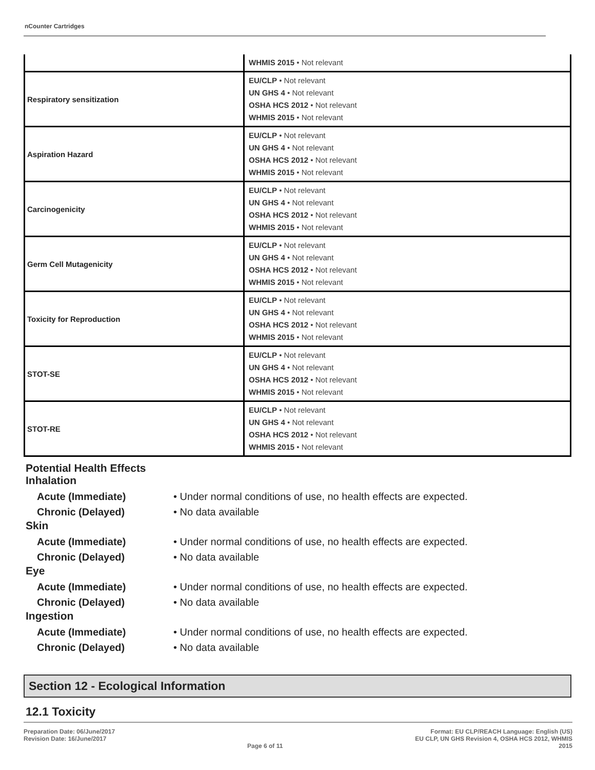nCounter Cartridges
| | WHMIS 2015 • Not relevant |
| Respiratory sensitization | EU/CLP • Not relevant UN GHS 4 • Not relevant OSHA HCS 2012 • Not relevant WHMIS 2015 • Not relevant |
| Aspiration Hazard | EU/CLP • Not relevant UN GHS 4 • Not relevant OSHA HCS 2012 • Not relevant WHMIS 2015 • Not relevant |
| Carcinogenicity | EU/CLP • Not relevant UN GHS 4 • Not relevant OSHA HCS 2012 • Not relevant WHMIS 2015 • Not relevant |
| Germ Cell Mutagenicity | EU/CLP • Not relevant UN GHS 4 • Not relevant OSHA HCS 2012 • Not relevant WHMIS 2015 • Not relevant |
| Toxicity for Reproduction | EU/CLP • Not relevant UN GHS 4 • Not relevant OSHA HCS 2012 • Not relevant WHMIS 2015 • Not relevant |
| STOT-SE | EU/CLP • Not relevant UN GHS 4 • Not relevant OSHA HCS 2012 • Not relevant WHMIS 2015 • Not relevant |
| STOT-RE | EU/CLP • Not relevant UN GHS 4 • Not relevant OSHA HCS 2012 • Not relevant WHMIS 2015 • Not relevant |
Potential Health Effects
Inhalation
Acute (Immediate) • Under normal conditions of use, no health effects are expected.
Chronic (Delayed) • No data available
Skin
Acute (Immediate) • Under normal conditions of use, no health effects are expected.
Chronic (Delayed) • No data available
Eye
Acute (Immediate) • Under normal conditions of use, no health effects are expected.
Chronic (Delayed) • No data available
Ingestion
Acute (Immediate) • Under normal conditions of use, no health effects are expected.
Chronic (Delayed) • No data available
Section 12 - Ecological Information
12.1 Toxicity
Preparation Date: 06/June/2017
Revision Date: 16/June/2017
Page 6 of 11 Format: EU CLP/REACH Language: English (US)
EU CLP, UN GHS Revision 4, OSHA HCS 2012, WHMIS
2015